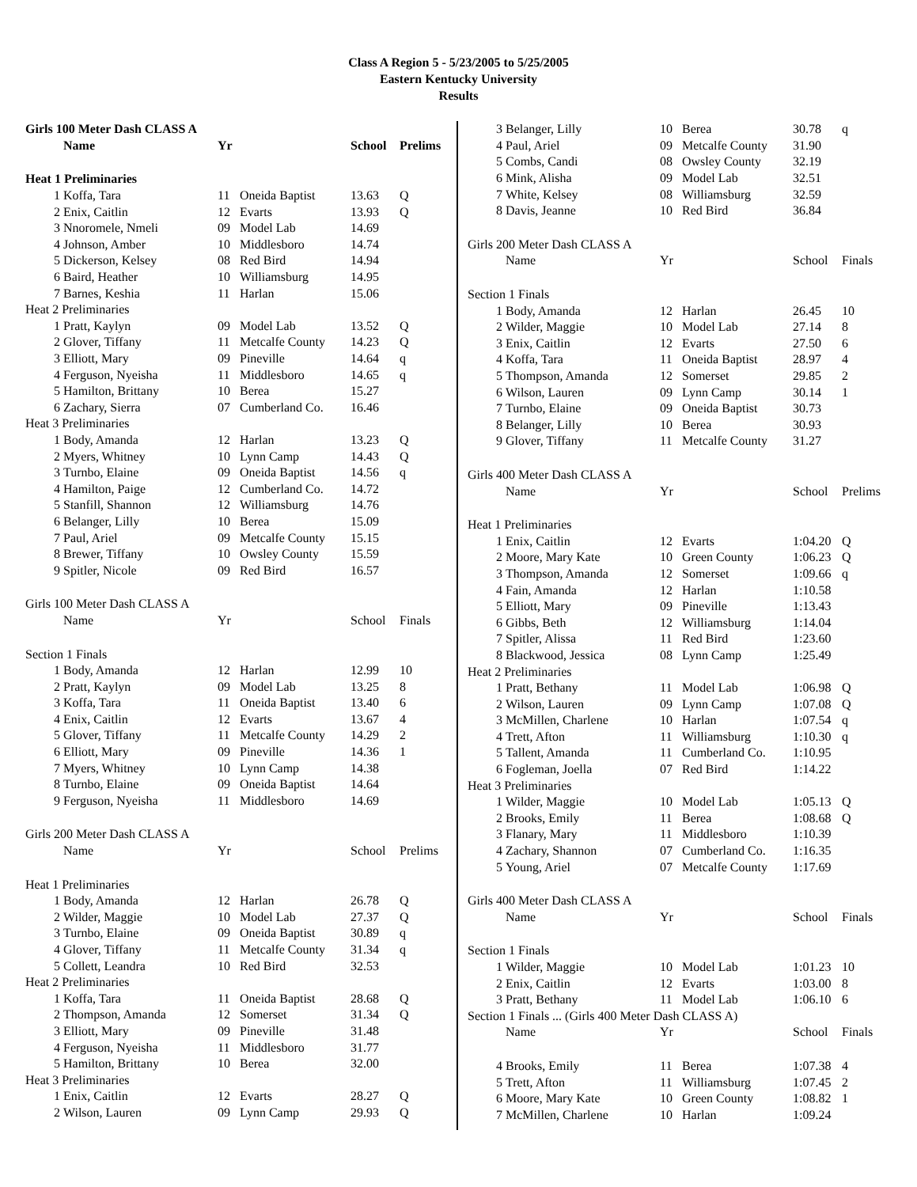Class A Region 5 - 5/23/2005 to 5/25/2005
Eastern Kentucky University
Results
| Girls 100 Meter Dash CLASS A | | | | | |
| | Name | Yr | | School | Prelims |
| Heat 1 Preliminaries | | | | | |
| 1 | Koffa, Tara | 11 | Oneida Baptist | 13.63 | Q |
| 2 | Enix, Caitlin | 12 | Evarts | 13.93 | Q |
| 3 | Nnoromele, Nmeli | 09 | Model Lab | 14.69 | |
| 4 | Johnson, Amber | 10 | Middlesboro | 14.74 | |
| 5 | Dickerson, Kelsey | 08 | Red Bird | 14.94 | |
| 6 | Baird, Heather | 10 | Williamsburg | 14.95 | |
| 7 | Barnes, Keshia | 11 | Harlan | 15.06 | |
| Heat 2 Preliminaries | | | | | |
| 1 | Pratt, Kaylyn | 09 | Model Lab | 13.52 | Q |
| 2 | Glover, Tiffany | 11 | Metcalfe County | 14.23 | Q |
| 3 | Elliott, Mary | 09 | Pineville | 14.64 | q |
| 4 | Ferguson, Nyeisha | 11 | Middlesboro | 14.65 | q |
| 5 | Hamilton, Brittany | 10 | Berea | 15.27 | |
| 6 | Zachary, Sierra | 07 | Cumberland Co. | 16.46 | |
| Heat 3 Preliminaries | | | | | |
| 1 | Body, Amanda | 12 | Harlan | 13.23 | Q |
| 2 | Myers, Whitney | 10 | Lynn Camp | 14.43 | Q |
| 3 | Turnbo, Elaine | 09 | Oneida Baptist | 14.56 | q |
| 4 | Hamilton, Paige | 12 | Cumberland Co. | 14.72 | |
| 5 | Stanfill, Shannon | 12 | Williamsburg | 14.76 | |
| 6 | Belanger, Lilly | 10 | Berea | 15.09 | |
| 7 | Paul, Ariel | 09 | Metcalfe County | 15.15 | |
| 8 | Brewer, Tiffany | 10 | Owsley County | 15.59 | |
| 9 | Spitler, Nicole | 09 | Red Bird | 16.57 | |
| Girls 100 Meter Dash CLASS A | | | | | |
| | Name | Yr | | School | Finals |
| Section 1 Finals | | | | | |
| 1 | Body, Amanda | 12 | Harlan | 12.99 | 10 |
| 2 | Pratt, Kaylyn | 09 | Model Lab | 13.25 | 8 |
| 3 | Koffa, Tara | 11 | Oneida Baptist | 13.40 | 6 |
| 4 | Enix, Caitlin | 12 | Evarts | 13.67 | 4 |
| 5 | Glover, Tiffany | 11 | Metcalfe County | 14.29 | 2 |
| 6 | Elliott, Mary | 09 | Pineville | 14.36 | 1 |
| 7 | Myers, Whitney | 10 | Lynn Camp | 14.38 | |
| 8 | Turnbo, Elaine | 09 | Oneida Baptist | 14.64 | |
| 9 | Ferguson, Nyeisha | 11 | Middlesboro | 14.69 | |
| Girls 200 Meter Dash CLASS A | | | | | |
| | Name | Yr | | School | Prelims |
| Heat 1 Preliminaries | | | | | |
| 1 | Body, Amanda | 12 | Harlan | 26.78 | Q |
| 2 | Wilder, Maggie | 10 | Model Lab | 27.37 | Q |
| 3 | Turnbo, Elaine | 09 | Oneida Baptist | 30.89 | q |
| 4 | Glover, Tiffany | 11 | Metcalfe County | 31.34 | q |
| 5 | Collett, Leandra | 10 | Red Bird | 32.53 | |
| Heat 2 Preliminaries | | | | | |
| 1 | Koffa, Tara | 11 | Oneida Baptist | 28.68 | Q |
| 2 | Thompson, Amanda | 12 | Somerset | 31.34 | Q |
| 3 | Elliott, Mary | 09 | Pineville | 31.48 | |
| 4 | Ferguson, Nyeisha | 11 | Middlesboro | 31.77 | |
| 5 | Hamilton, Brittany | 10 | Berea | 32.00 | |
| Heat 3 Preliminaries | | | | | |
| 1 | Enix, Caitlin | 12 | Evarts | 28.27 | Q |
| 2 | Wilson, Lauren | 09 | Lynn Camp | 29.93 | Q |
| 3 | Belanger, Lilly | 10 | Berea | 30.78 | q |
| 4 | Paul, Ariel | 09 | Metcalfe County | 31.90 | |
| 5 | Combs, Candi | 08 | Owsley County | 32.19 | |
| 6 | Mink, Alisha | 09 | Model Lab | 32.51 | |
| 7 | White, Kelsey | 08 | Williamsburg | 32.59 | |
| 8 | Davis, Jeanne | 10 | Red Bird | 36.84 | |
| Girls 200 Meter Dash CLASS A | | | | | |
| | Name | Yr | | School | Finals |
| Section 1 Finals | | | | | |
| 1 | Body, Amanda | 12 | Harlan | 26.45 | 10 |
| 2 | Wilder, Maggie | 10 | Model Lab | 27.14 | 8 |
| 3 | Enix, Caitlin | 12 | Evarts | 27.50 | 6 |
| 4 | Koffa, Tara | 11 | Oneida Baptist | 28.97 | 4 |
| 5 | Thompson, Amanda | 12 | Somerset | 29.85 | 2 |
| 6 | Wilson, Lauren | 09 | Lynn Camp | 30.14 | 1 |
| 7 | Turnbo, Elaine | 09 | Oneida Baptist | 30.73 | |
| 8 | Belanger, Lilly | 10 | Berea | 30.93 | |
| 9 | Glover, Tiffany | 11 | Metcalfe County | 31.27 | |
| Girls 400 Meter Dash CLASS A | | | | | |
| | Name | Yr | | School | Prelims |
| Heat 1 Preliminaries | | | | | |
| 1 | Enix, Caitlin | 12 | Evarts | 1:04.20 | Q |
| 2 | Moore, Mary Kate | 10 | Green County | 1:06.23 | Q |
| 3 | Thompson, Amanda | 12 | Somerset | 1:09.66 | q |
| 4 | Fain, Amanda | 12 | Harlan | 1:10.58 | |
| 5 | Elliott, Mary | 09 | Pineville | 1:13.43 | |
| 6 | Gibbs, Beth | 12 | Williamsburg | 1:14.04 | |
| 7 | Spitler, Alissa | 11 | Red Bird | 1:23.60 | |
| 8 | Blackwood, Jessica | 08 | Lynn Camp | 1:25.49 | |
| Heat 2 Preliminaries | | | | | |
| 1 | Pratt, Bethany | 11 | Model Lab | 1:06.98 | Q |
| 2 | Wilson, Lauren | 09 | Lynn Camp | 1:07.08 | Q |
| 3 | McMillen, Charlene | 10 | Harlan | 1:07.54 | q |
| 4 | Trett, Afton | 11 | Williamsburg | 1:10.30 | q |
| 5 | Tallent, Amanda | 11 | Cumberland Co. | 1:10.95 | |
| 6 | Fogleman, Joella | 07 | Red Bird | 1:14.22 | |
| Heat 3 Preliminaries | | | | | |
| 1 | Wilder, Maggie | 10 | Model Lab | 1:05.13 | Q |
| 2 | Brooks, Emily | 11 | Berea | 1:08.68 | Q |
| 3 | Flanary, Mary | 11 | Middlesboro | 1:10.39 | |
| 4 | Zachary, Shannon | 07 | Cumberland Co. | 1:16.35 | |
| 5 | Young, Ariel | 07 | Metcalfe County | 1:17.69 | |
| Girls 400 Meter Dash CLASS A | | | | | |
| | Name | Yr | | School | Finals |
| Section 1 Finals | | | | | |
| 1 | Wilder, Maggie | 10 | Model Lab | 1:01.23 | 10 |
| 2 | Enix, Caitlin | 12 | Evarts | 1:03.00 | 8 |
| 3 | Pratt, Bethany | 11 | Model Lab | 1:06.10 | 6 |
| Section 1 Finals ... (Girls 400 Meter Dash CLASS A) | | | | | |
| | Name | Yr | | School | Finals |
| 4 | Brooks, Emily | 11 | Berea | 1:07.38 | 4 |
| 5 | Trett, Afton | 11 | Williamsburg | 1:07.45 | 2 |
| 6 | Moore, Mary Kate | 10 | Green County | 1:08.82 | 1 |
| 7 | McMillen, Charlene | 10 | Harlan | 1:09.24 | |